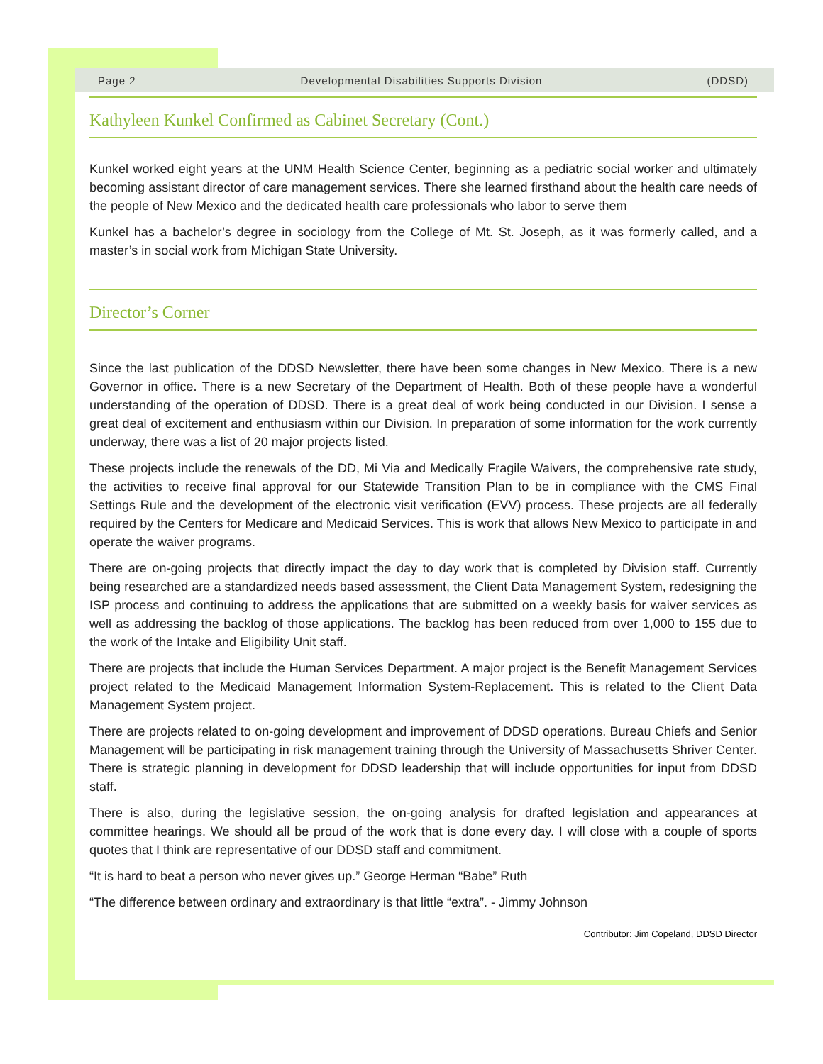Page 2 Developmental Disabilities Supports Division (DDSD)
Kathyleen Kunkel Confirmed as Cabinet Secretary (Cont.)
Kunkel worked eight years at the UNM Health Science Center, beginning as a pediatric social worker and ultimately becoming assistant director of care management services. There she learned firsthand about the health care needs of the people of New Mexico and the dedicated health care professionals who labor to serve them
Kunkel has a bachelor’s degree in sociology from the College of Mt. St. Joseph, as it was formerly called, and a master’s in social work from Michigan State University.
Director’s Corner
Since the last publication of the DDSD Newsletter, there have been some changes in New Mexico. There is a new Governor in office. There is a new Secretary of the Department of Health. Both of these people have a wonderful understanding of the operation of DDSD. There is a great deal of work being conducted in our Division. I sense a great deal of excitement and enthusiasm within our Division. In preparation of some information for the work currently underway, there was a list of 20 major projects listed.
These projects include the renewals of the DD, Mi Via and Medically Fragile Waivers, the comprehensive rate study, the activities to receive final approval for our Statewide Transition Plan to be in compliance with the CMS Final Settings Rule and the development of the electronic visit verification (EVV) process. These projects are all federally required by the Centers for Medicare and Medicaid Services. This is work that allows New Mexico to participate in and operate the waiver programs.
There are on-going projects that directly impact the day to day work that is completed by Division staff. Currently being researched are a standardized needs based assessment, the Client Data Management System, redesigning the ISP process and continuing to address the applications that are submitted on a weekly basis for waiver services as well as addressing the backlog of those applications. The backlog has been reduced from over 1,000 to 155 due to the work of the Intake and Eligibility Unit staff.
There are projects that include the Human Services Department. A major project is the Benefit Management Services project related to the Medicaid Management Information System-Replacement. This is related to the Client Data Management System project.
There are projects related to on-going development and improvement of DDSD operations. Bureau Chiefs and Senior Management will be participating in risk management training through the University of Massachusetts Shriver Center. There is strategic planning in development for DDSD leadership that will include opportunities for input from DDSD staff.
There is also, during the legislative session, the on-going analysis for drafted legislation and appearances at committee hearings. We should all be proud of the work that is done every day. I will close with a couple of sports quotes that I think are representative of our DDSD staff and commitment.
“It is hard to beat a person who never gives up.” George Herman “Babe” Ruth
“The difference between ordinary and extraordinary is that little “extra”. - Jimmy Johnson
Contributor: Jim Copeland, DDSD Director